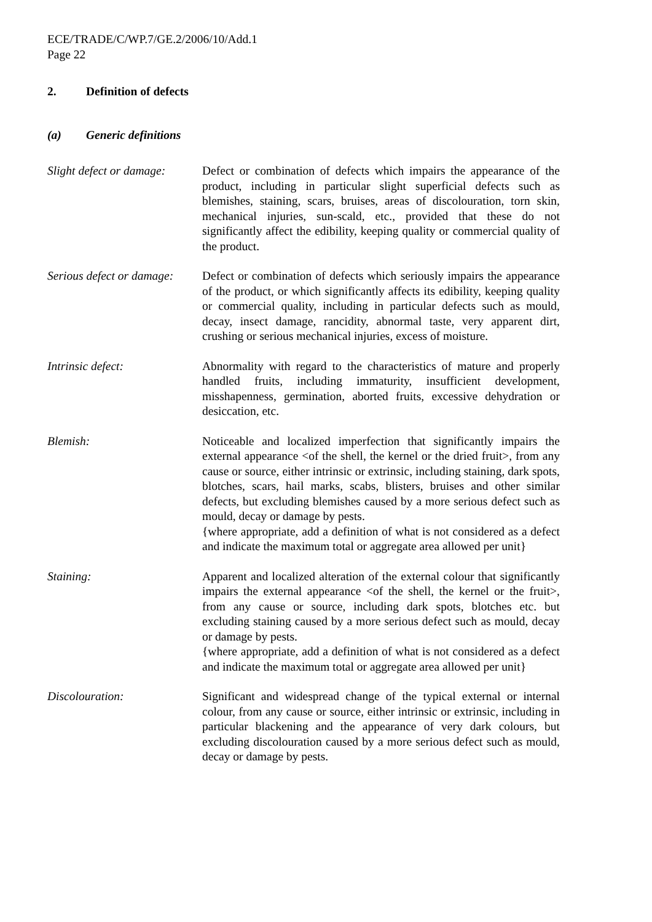ECE/TRADE/C/WP.7/GE.2/2006/10/Add.1
Page 22
2. Definition of defects
(a) Generic definitions
Slight defect or damage:
Defect or combination of defects which impairs the appearance of the product, including in particular slight superficial defects such as blemishes, staining, scars, bruises, areas of discolouration, torn skin, mechanical injuries, sun-scald, etc., provided that these do not significantly affect the edibility, keeping quality or commercial quality of the product.
Serious defect or damage:
Defect or combination of defects which seriously impairs the appearance of the product, or which significantly affects its edibility, keeping quality or commercial quality, including in particular defects such as mould, decay, insect damage, rancidity, abnormal taste, very apparent dirt, crushing or serious mechanical injuries, excess of moisture.
Intrinsic defect: Abnormality with regard to the characteristics of mature and properly handled fruits, including immaturity, insufficient development, misshapenness, germination, aborted fruits, excessive dehydration or desiccation, etc.
Blemish: Noticeable and localized imperfection that significantly impairs the external appearance <of the shell, the kernel or the dried fruit>, from any cause or source, either intrinsic or extrinsic, including staining, dark spots, blotches, scars, hail marks, scabs, blisters, bruises and other similar defects, but excluding blemishes caused by a more serious defect such as mould, decay or damage by pests.
{where appropriate, add a definition of what is not considered as a defect and indicate the maximum total or aggregate area allowed per unit}
Staining: Apparent and localized alteration of the external colour that significantly impairs the external appearance <of the shell, the kernel or the fruit>, from any cause or source, including dark spots, blotches etc. but excluding staining caused by a more serious defect such as mould, decay or damage by pests.
{where appropriate, add a definition of what is not considered as a defect and indicate the maximum total or aggregate area allowed per unit}
Discolouration: Significant and widespread change of the typical external or internal colour, from any cause or source, either intrinsic or extrinsic, including in particular blackening and the appearance of very dark colours, but excluding discolouration caused by a more serious defect such as mould, decay or damage by pests.